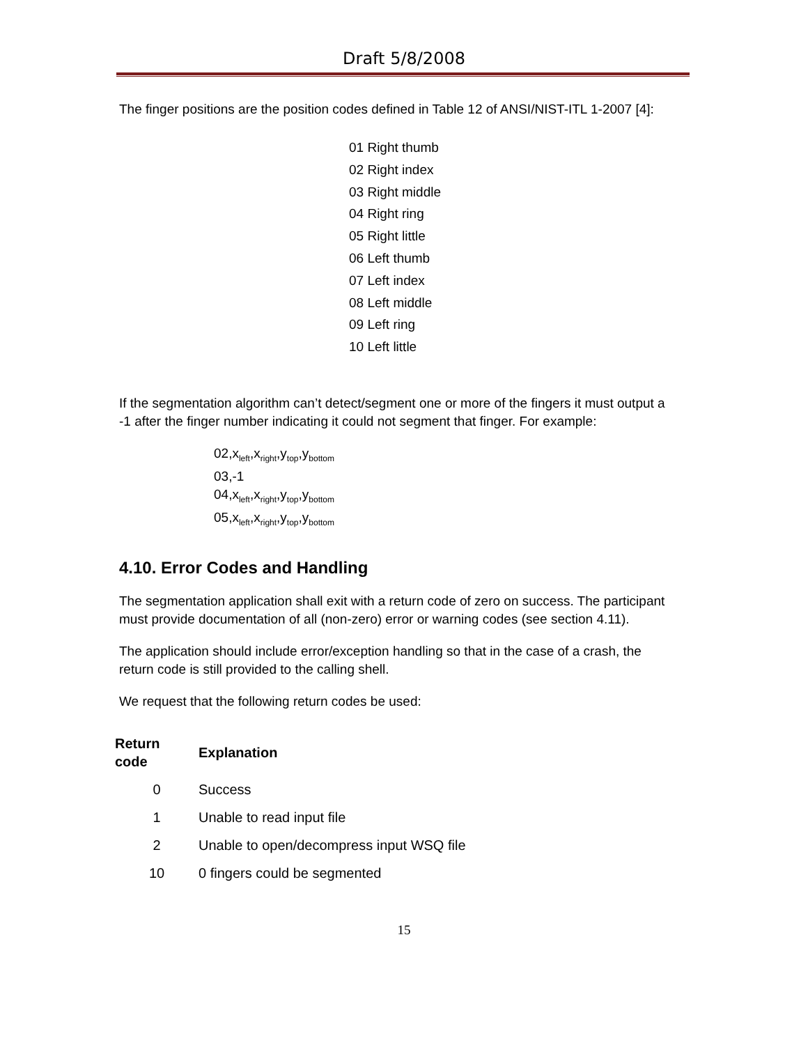Draft 5/8/2008
The finger positions are the position codes defined in Table 12 of ANSI/NIST-ITL 1-2007 [4]:
01 Right thumb
02 Right index
03 Right middle
04 Right ring
05 Right little
06 Left thumb
07 Left index
08 Left middle
09 Left ring
10 Left little
If the segmentation algorithm can’t detect/segment one or more of the fingers it must output a -1 after the finger number indicating it could not segment that finger. For example:
02,x<sub>left</sub>,x<sub>right</sub>,y<sub>top</sub>,y<sub>bottom</sub>
03,-1
04,x<sub>left</sub>,x<sub>right</sub>,y<sub>top</sub>,y<sub>bottom</sub>
05,x<sub>left</sub>,x<sub>right</sub>,y<sub>top</sub>,y<sub>bottom</sub>
4.10. Error Codes and Handling
The segmentation application shall exit with a return code of zero on success. The participant must provide documentation of all (non-zero) error or warning codes (see section 4.11).
The application should include error/exception handling so that in the case of a crash, the return code is still provided to the calling shell.
We request that the following return codes be used:
| Return code | Explanation |
| --- | --- |
| 0 | Success |
| 1 | Unable to read input file |
| 2 | Unable to open/decompress input WSQ file |
| 10 | 0 fingers could be segmented |
15